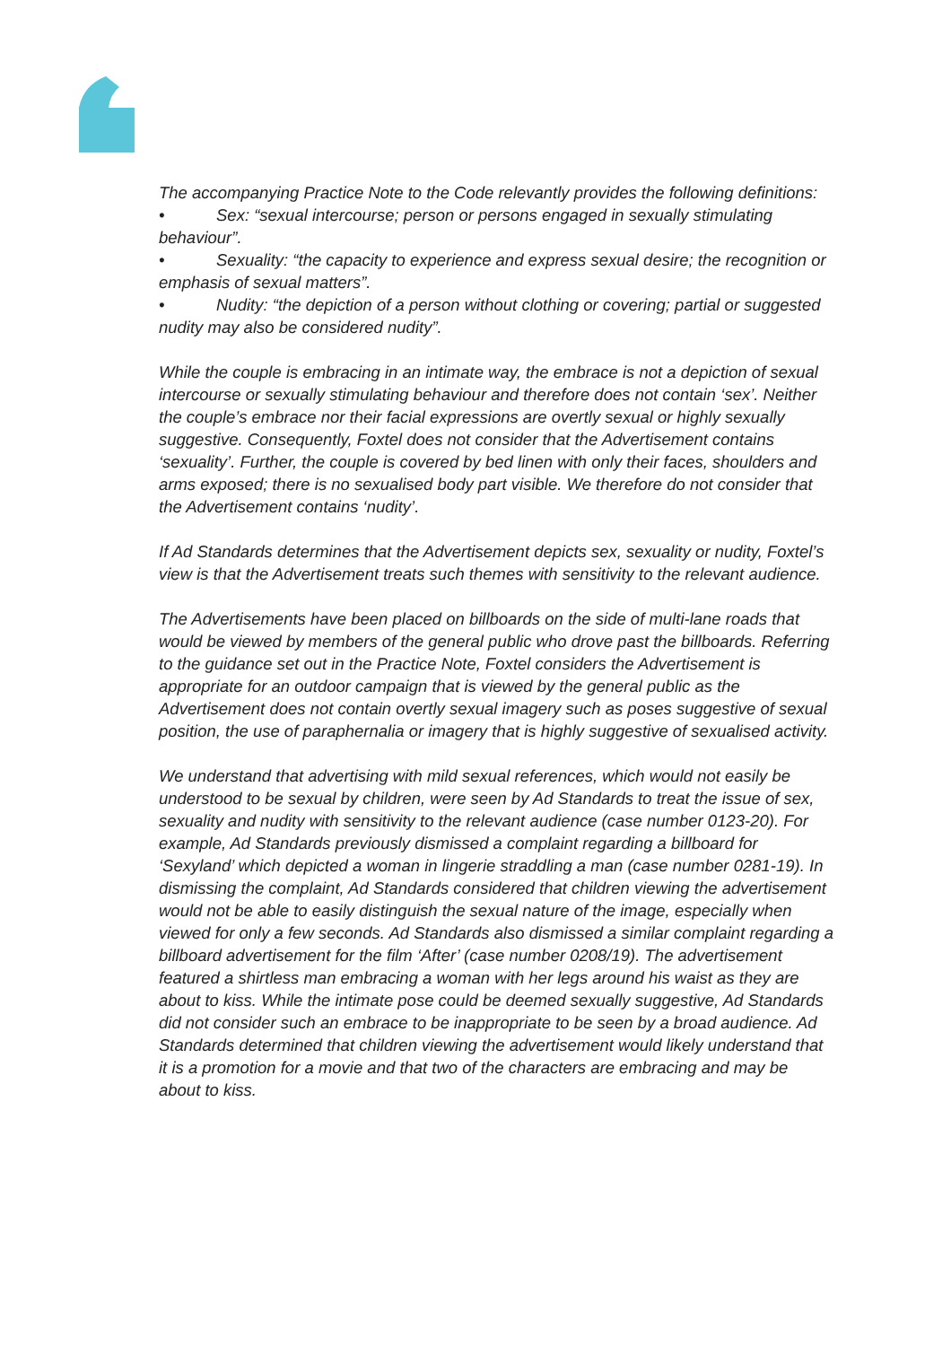The accompanying Practice Note to the Code relevantly provides the following definitions:
• Sex: “sexual intercourse; person or persons engaged in sexually stimulating behaviour”.
• Sexuality: “the capacity to experience and express sexual desire; the recognition or emphasis of sexual matters”.
• Nudity: “the depiction of a person without clothing or covering; partial or suggested nudity may also be considered nudity”.
While the couple is embracing in an intimate way, the embrace is not a depiction of sexual intercourse or sexually stimulating behaviour and therefore does not contain ‘sex’. Neither the couple’s embrace nor their facial expressions are overtly sexual or highly sexually suggestive. Consequently, Foxtel does not consider that the Advertisement contains ‘sexuality’. Further, the couple is covered by bed linen with only their faces, shoulders and arms exposed; there is no sexualised body part visible. We therefore do not consider that the Advertisement contains ‘nudity’.
If Ad Standards determines that the Advertisement depicts sex, sexuality or nudity, Foxtel’s view is that the Advertisement treats such themes with sensitivity to the relevant audience.
The Advertisements have been placed on billboards on the side of multi-lane roads that would be viewed by members of the general public who drove past the billboards. Referring to the guidance set out in the Practice Note, Foxtel considers the Advertisement is appropriate for an outdoor campaign that is viewed by the general public as the Advertisement does not contain overtly sexual imagery such as poses suggestive of sexual position, the use of paraphernalia or imagery that is highly suggestive of sexualised activity.
We understand that advertising with mild sexual references, which would not easily be understood to be sexual by children, were seen by Ad Standards to treat the issue of sex, sexuality and nudity with sensitivity to the relevant audience (case number 0123-20). For example, Ad Standards previously dismissed a complaint regarding a billboard for ‘Sexyland’ which depicted a woman in lingerie straddling a man (case number 0281-19). In dismissing the complaint, Ad Standards considered that children viewing the advertisement would not be able to easily distinguish the sexual nature of the image, especially when viewed for only a few seconds. Ad Standards also dismissed a similar complaint regarding a billboard advertisement for the film ‘After’ (case number 0208/19). The advertisement featured a shirtless man embracing a woman with her legs around his waist as they are about to kiss. While the intimate pose could be deemed sexually suggestive, Ad Standards did not consider such an embrace to be inappropriate to be seen by a broad audience. Ad Standards determined that children viewing the advertisement would likely understand that it is a promotion for a movie and that two of the characters are embracing and may be about to kiss.